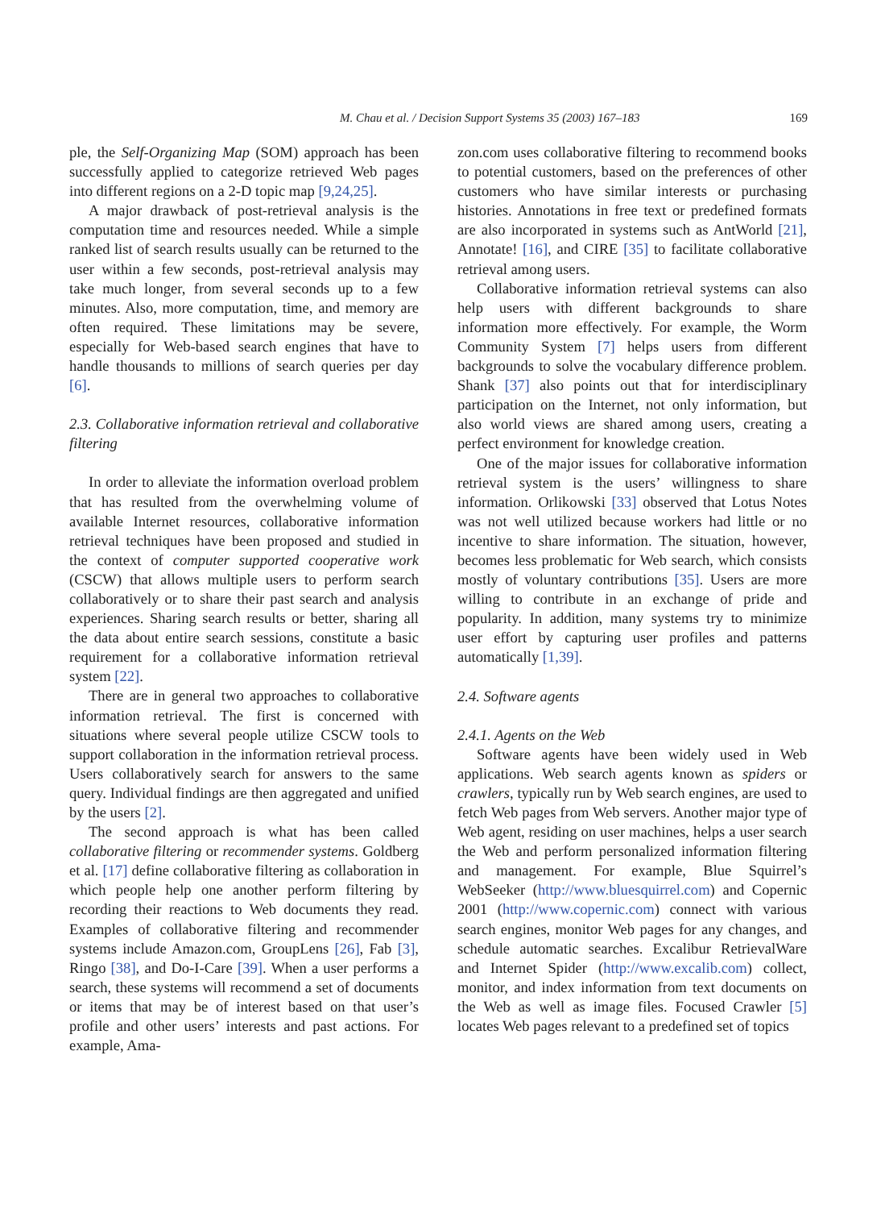M. Chau et al. / Decision Support Systems 35 (2003) 167–183 169
ple, the Self-Organizing Map (SOM) approach has been successfully applied to categorize retrieved Web pages into different regions on a 2-D topic map [9,24,25].
A major drawback of post-retrieval analysis is the computation time and resources needed. While a simple ranked list of search results usually can be returned to the user within a few seconds, post-retrieval analysis may take much longer, from several seconds up to a few minutes. Also, more computation, time, and memory are often required. These limitations may be severe, especially for Web-based search engines that have to handle thousands to millions of search queries per day [6].
2.3. Collaborative information retrieval and collaborative filtering
In order to alleviate the information overload problem that has resulted from the overwhelming volume of available Internet resources, collaborative information retrieval techniques have been proposed and studied in the context of computer supported cooperative work (CSCW) that allows multiple users to perform search collaboratively or to share their past search and analysis experiences. Sharing search results or better, sharing all the data about entire search sessions, constitute a basic requirement for a collaborative information retrieval system [22].
There are in general two approaches to collaborative information retrieval. The first is concerned with situations where several people utilize CSCW tools to support collaboration in the information retrieval process. Users collaboratively search for answers to the same query. Individual findings are then aggregated and unified by the users [2].
The second approach is what has been called collaborative filtering or recommender systems. Goldberg et al. [17] define collaborative filtering as collaboration in which people help one another perform filtering by recording their reactions to Web documents they read. Examples of collaborative filtering and recommender systems include Amazon.com, GroupLens [26], Fab [3], Ringo [38], and Do-I-Care [39]. When a user performs a search, these systems will recommend a set of documents or items that may be of interest based on that user’s profile and other users’ interests and past actions. For example, Ama-
zon.com uses collaborative filtering to recommend books to potential customers, based on the preferences of other customers who have similar interests or purchasing histories. Annotations in free text or predefined formats are also incorporated in systems such as AntWorld [21], Annotate! [16], and CIRE [35] to facilitate collaborative retrieval among users.
Collaborative information retrieval systems can also help users with different backgrounds to share information more effectively. For example, the Worm Community System [7] helps users from different backgrounds to solve the vocabulary difference problem. Shank [37] also points out that for interdisciplinary participation on the Internet, not only information, but also world views are shared among users, creating a perfect environment for knowledge creation.
One of the major issues for collaborative information retrieval system is the users’ willingness to share information. Orlikowski [33] observed that Lotus Notes was not well utilized because workers had little or no incentive to share information. The situation, however, becomes less problematic for Web search, which consists mostly of voluntary contributions [35]. Users are more willing to contribute in an exchange of pride and popularity. In addition, many systems try to minimize user effort by capturing user profiles and patterns automatically [1,39].
2.4. Software agents
2.4.1. Agents on the Web
Software agents have been widely used in Web applications. Web search agents known as spiders or crawlers, typically run by Web search engines, are used to fetch Web pages from Web servers. Another major type of Web agent, residing on user machines, helps a user search the Web and perform personalized information filtering and management. For example, Blue Squirrel’s WebSeeker (http://www.bluesquirrel.com) and Copernic 2001 (http://www.copernic.com) connect with various search engines, monitor Web pages for any changes, and schedule automatic searches. Excalibur RetrievalWare and Internet Spider (http://www.excalib.com) collect, monitor, and index information from text documents on the Web as well as image files. Focused Crawler [5] locates Web pages relevant to a predefined set of topics